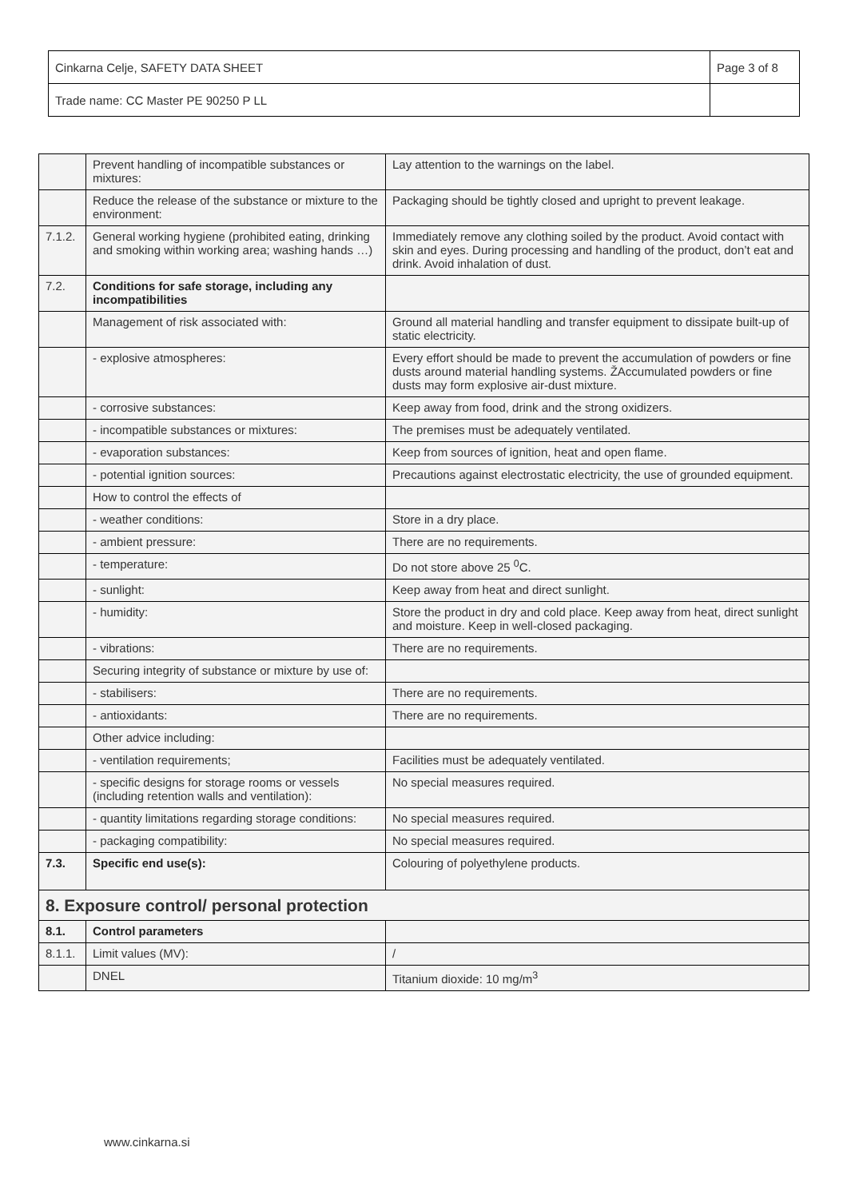| Cinkarna Celje, SAFETY DATA SHEET | Page 3 of 8 |
| Trade name: CC Master PE 90250 P LL | |
| | Prevent handling of incompatible substances or mixtures: | Lay attention to the warnings on the label. |
| | Reduce the release of the substance or mixture to the environment: | Packaging should be tightly closed and upright to prevent leakage. |
| 7.1.2. | General working hygiene (prohibited eating, drinking and smoking within working area; washing hands …) | Immediately remove any clothing soiled by the product. Avoid contact with skin and eyes. During processing and handling of the product, don’t eat and drink. Avoid inhalation of dust. |
| 7.2. | Conditions for safe storage, including any incompatibilities | |
| | Management of risk associated with: | Ground all material handling and transfer equipment to dissipate built-up of static electricity. |
| | - explosive atmospheres: | Every effort should be made to prevent the accumulation of powders or fine dusts around material handling systems. ŽAccumulated powders or fine dusts may form explosive air-dust mixture. |
| | - corrosive substances: | Keep away from food, drink and the strong oxidizers. |
| | - incompatible substances or mixtures: | The premises must be adequately ventilated. |
| | - evaporation substances: | Keep from sources of ignition, heat and open flame. |
| | - potential ignition sources: | Precautions against electrostatic electricity, the use of grounded equipment. |
| | How to control the effects of | |
| | - weather conditions: | Store in a dry place. |
| | - ambient pressure: | There are no requirements. |
| | - temperature: | Do not store above 25 <sup>0</sup>C. |
| | - sunlight: | Keep away from heat and direct sunlight. |
| | - humidity: | Store the product in dry and cold place. Keep away from heat, direct sunlight and moisture. Keep in well-closed packaging. |
| | - vibrations: | There are no requirements. |
| | Securing integrity of substance or mixture by use of: | |
| | - stabilisers: | There are no requirements. |
| | - antioxidants: | There are no requirements. |
| | Other advice including: | |
| | - ventilation requirements; | Facilities must be adequately ventilated. |
| | - specific designs for storage rooms or vessels (including retention walls and ventilation): | No special measures required. |
| | - quantity limitations regarding storage conditions: | No special measures required. |
| | - packaging compatibility: | No special measures required. |
| 7.3. | Specific end use(s): | Colouring of polyethylene products. |
| 8. Exposure control/ personal protection | | |
| 8.1. | Control parameters | |
| 8.1.1. | Limit values (MV): | / |
| | DNEL | Titanium dioxide: 10 mg/m<sup>3</sup> |
www.cinkarna.si